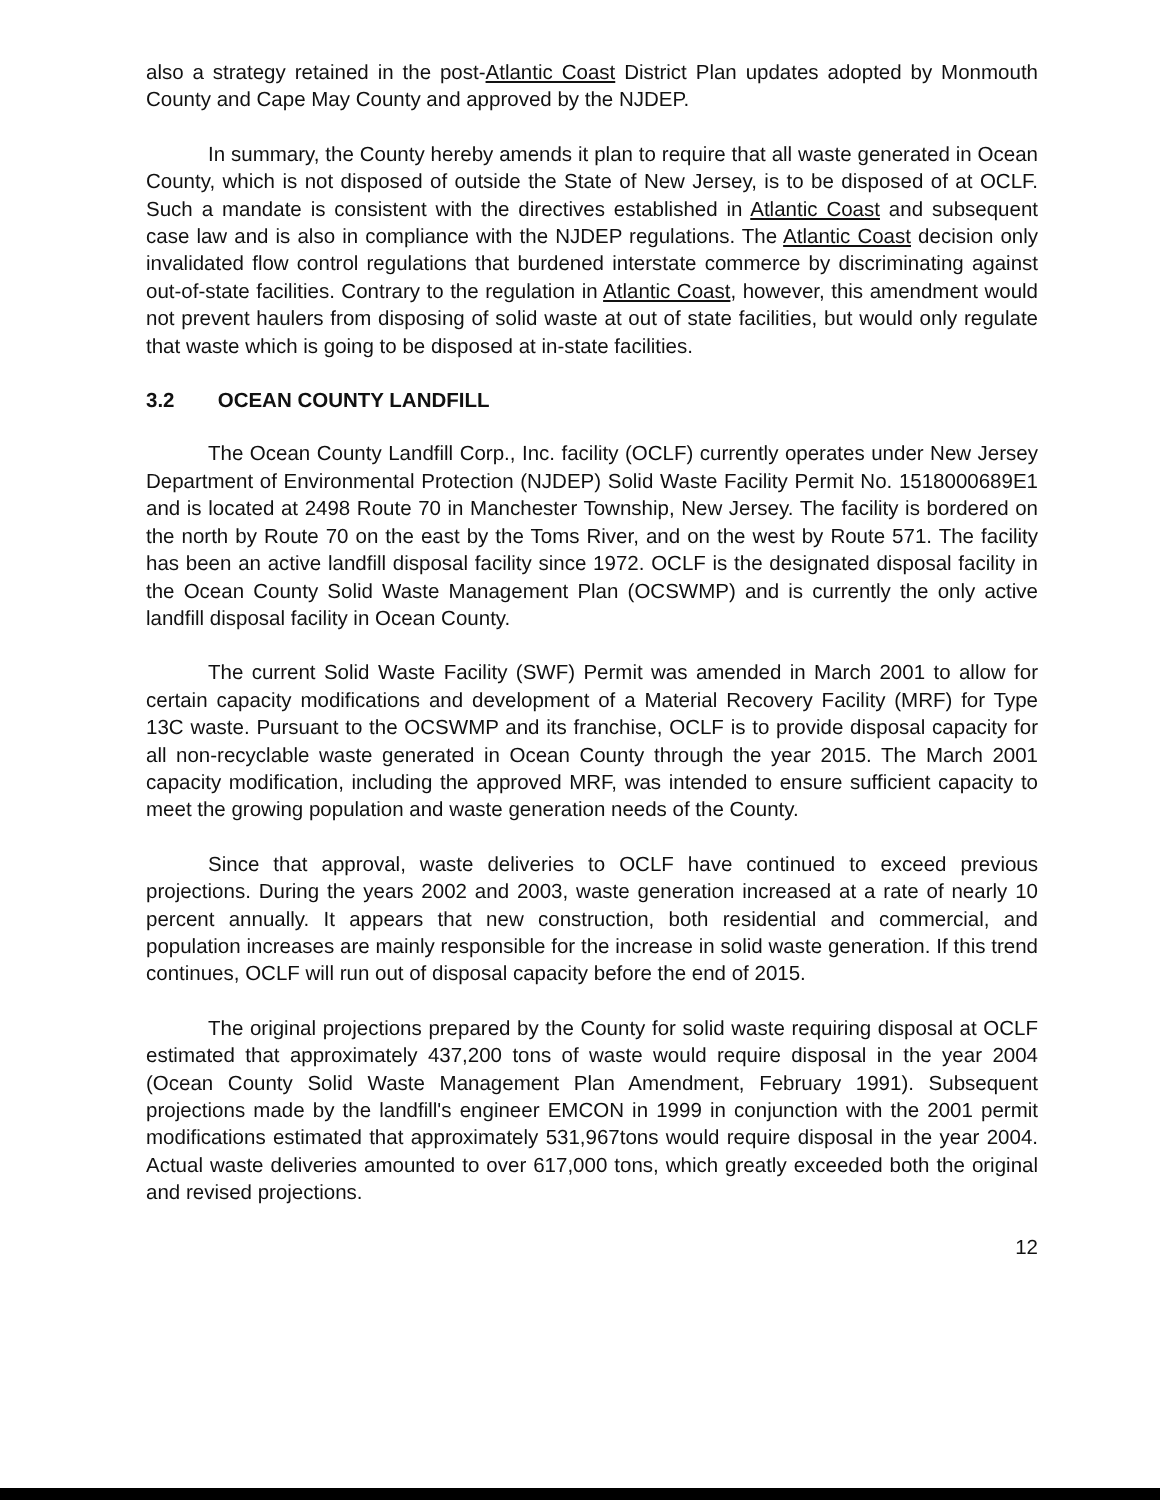also a strategy retained in the post-Atlantic Coast District Plan updates adopted by Monmouth County and Cape May County and approved by the NJDEP.
In summary, the County hereby amends it plan to require that all waste generated in Ocean County, which is not disposed of outside the State of New Jersey, is to be disposed of at OCLF. Such a mandate is consistent with the directives established in Atlantic Coast and subsequent case law and is also in compliance with the NJDEP regulations. The Atlantic Coast decision only invalidated flow control regulations that burdened interstate commerce by discriminating against out-of-state facilities. Contrary to the regulation in Atlantic Coast, however, this amendment would not prevent haulers from disposing of solid waste at out of state facilities, but would only regulate that waste which is going to be disposed at in-state facilities.
3.2 OCEAN COUNTY LANDFILL
The Ocean County Landfill Corp., Inc. facility (OCLF) currently operates under New Jersey Department of Environmental Protection (NJDEP) Solid Waste Facility Permit No. 1518000689E1 and is located at 2498 Route 70 in Manchester Township, New Jersey. The facility is bordered on the north by Route 70 on the east by the Toms River, and on the west by Route 571. The facility has been an active landfill disposal facility since 1972. OCLF is the designated disposal facility in the Ocean County Solid Waste Management Plan (OCSWMP) and is currently the only active landfill disposal facility in Ocean County.
The current Solid Waste Facility (SWF) Permit was amended in March 2001 to allow for certain capacity modifications and development of a Material Recovery Facility (MRF) for Type 13C waste. Pursuant to the OCSWMP and its franchise, OCLF is to provide disposal capacity for all non-recyclable waste generated in Ocean County through the year 2015. The March 2001 capacity modification, including the approved MRF, was intended to ensure sufficient capacity to meet the growing population and waste generation needs of the County.
Since that approval, waste deliveries to OCLF have continued to exceed previous projections. During the years 2002 and 2003, waste generation increased at a rate of nearly 10 percent annually. It appears that new construction, both residential and commercial, and population increases are mainly responsible for the increase in solid waste generation. If this trend continues, OCLF will run out of disposal capacity before the end of 2015.
The original projections prepared by the County for solid waste requiring disposal at OCLF estimated that approximately 437,200 tons of waste would require disposal in the year 2004 (Ocean County Solid Waste Management Plan Amendment, February 1991). Subsequent projections made by the landfill's engineer EMCON in 1999 in conjunction with the 2001 permit modifications estimated that approximately 531,967tons would require disposal in the year 2004. Actual waste deliveries amounted to over 617,000 tons, which greatly exceeded both the original and revised projections.
12